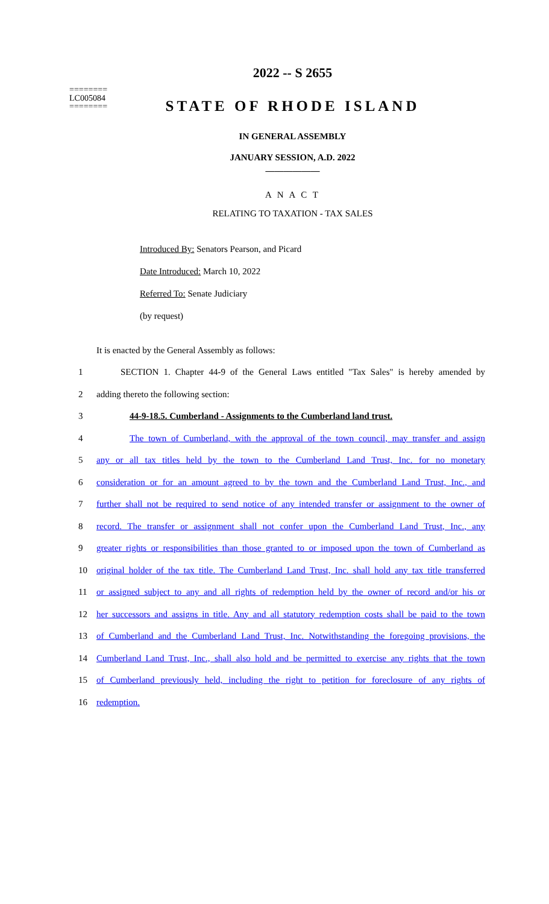2022 -- S 2655
========
LC005084
========
STATE OF RHODE ISLAND
IN GENERAL ASSEMBLY
JANUARY SESSION, A.D. 2022
____________
A N A C T
RELATING TO TAXATION - TAX SALES
Introduced By: Senators Pearson, and Picard
Date Introduced: March 10, 2022
Referred To: Senate Judiciary
(by request)
It is enacted by the General Assembly as follows:
1 SECTION 1. Chapter 44-9 of the General Laws entitled "Tax Sales" is hereby amended by
2 adding thereto the following section:
3 44-9-18.5. Cumberland - Assignments to the Cumberland land trust.
4 The town of Cumberland, with the approval of the town council, may transfer and assign
5 any or all tax titles held by the town to the Cumberland Land Trust, Inc. for no monetary
6 consideration or for an amount agreed to by the town and the Cumberland Land Trust, Inc., and
7 further shall not be required to send notice of any intended transfer or assignment to the owner of
8 record. The transfer or assignment shall not confer upon the Cumberland Land Trust, Inc., any
9 greater rights or responsibilities than those granted to or imposed upon the town of Cumberland as
10 original holder of the tax title. The Cumberland Land Trust, Inc. shall hold any tax title transferred
11 or assigned subject to any and all rights of redemption held by the owner of record and/or his or
12 her successors and assigns in title. Any and all statutory redemption costs shall be paid to the town
13 of Cumberland and the Cumberland Land Trust, Inc. Notwithstanding the foregoing provisions, the
14 Cumberland Land Trust, Inc., shall also hold and be permitted to exercise any rights that the town
15 of Cumberland previously held, including the right to petition for foreclosure of any rights of
16 redemption.